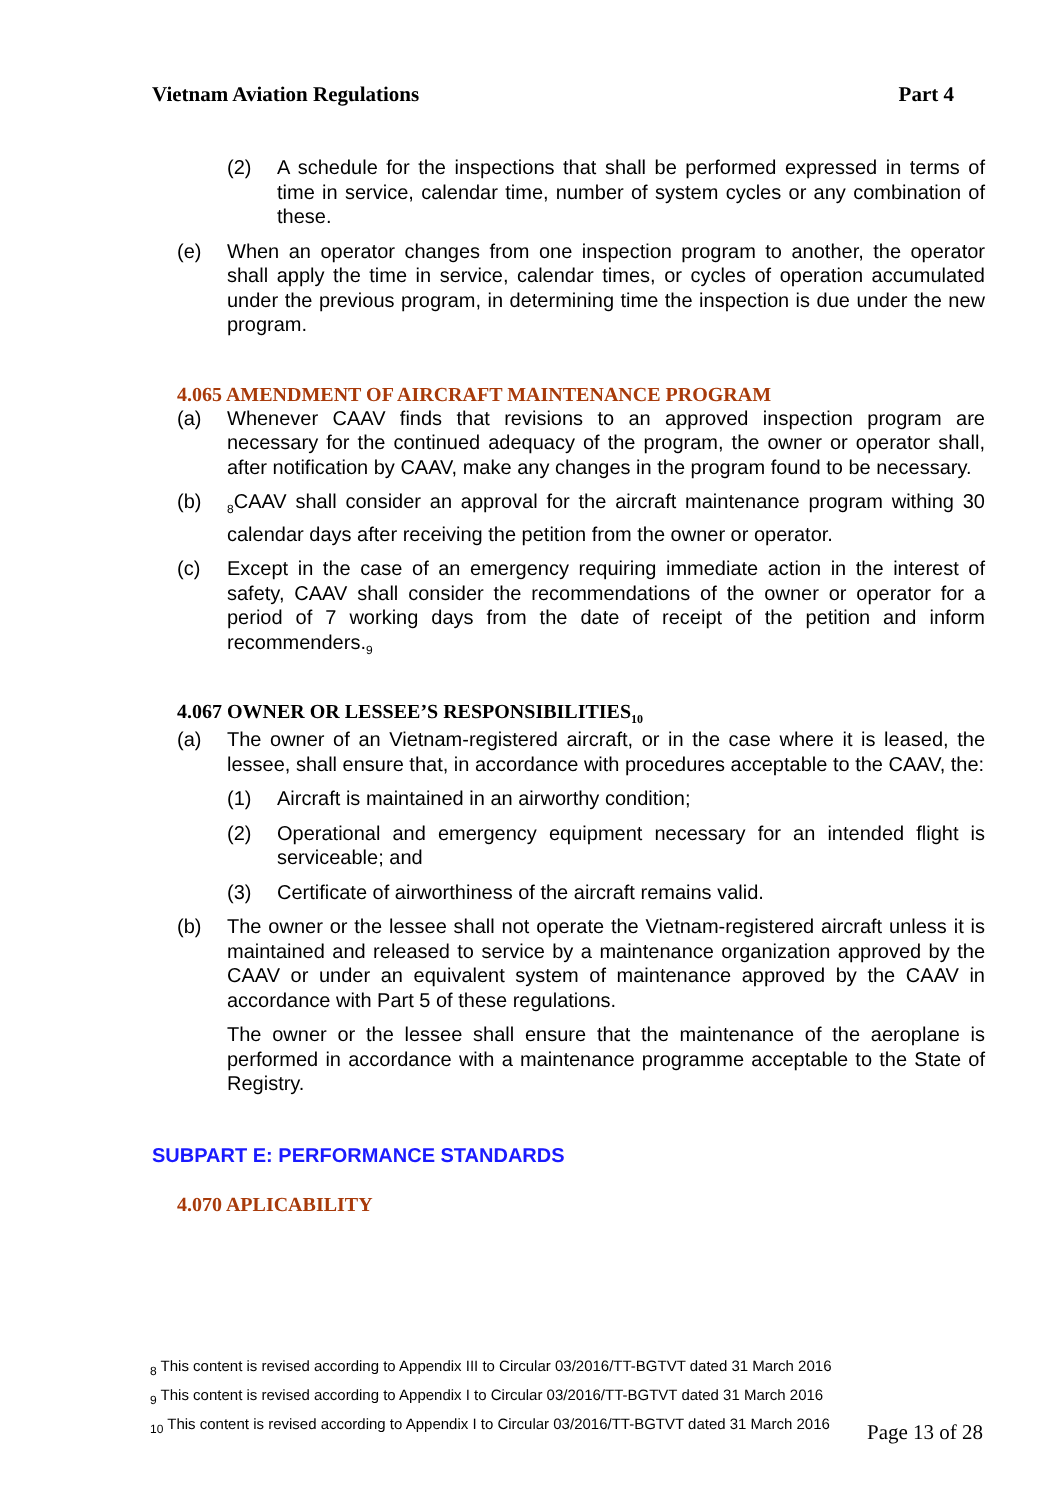Vietnam Aviation Regulations Part 4
(2) A schedule for the inspections that shall be performed expressed in terms of time in service, calendar time, number of system cycles or any combination of these.
(e) When an operator changes from one inspection program to another, the operator shall apply the time in service, calendar times, or cycles of operation accumulated under the previous program, in determining time the inspection is due under the new program.
4.065 AMENDMENT OF AIRCRAFT MAINTENANCE PROGRAM
(a) Whenever CAAV finds that revisions to an approved inspection program are necessary for the continued adequacy of the program, the owner or operator shall, after notification by CAAV, make any changes in the program found to be necessary.
(b) <sub>8</sub>CAAV shall consider an approval for the aircraft maintenance program withing 30 calendar days after receiving the petition from the owner or operator.
(c) Except in the case of an emergency requiring immediate action in the interest of safety, CAAV shall consider the recommendations of the owner or operator for a period of 7 working days from the date of receipt of the petition and inform recommenders.<sub>9</sub>
4.067 OWNER OR LESSEE’S RESPONSIBILITIES<sub>10</sub>
(a) The owner of an Vietnam-registered aircraft, or in the case where it is leased, the lessee, shall ensure that, in accordance with procedures acceptable to the CAAV, the:
(1) Aircraft is maintained in an airworthy condition;
(2) Operational and emergency equipment necessary for an intended flight is serviceable; and
(3) Certificate of airworthiness of the aircraft remains valid.
(b) The owner or the lessee shall not operate the Vietnam-registered aircraft unless it is maintained and released to service by a maintenance organization approved by the CAAV or under an equivalent system of maintenance approved by the CAAV in accordance with Part 5 of these regulations.
The owner or the lessee shall ensure that the maintenance of the aeroplane is performed in accordance with a maintenance programme acceptable to the State of Registry.
SUBPART E: PERFORMANCE STANDARDS
4.070 APLICABILITY
<sub>8</sub> This content is revised according to Appendix III to Circular 03/2016/TT-BGTVT dated 31 March 2016
<sub>9</sub> This content is revised according to Appendix I to Circular 03/2016/TT-BGTVT dated 31 March 2016
<sub>10</sub> This content is revised according to Appendix I to Circular 03/2016/TT-BGTVT dated 31 March 2016
Page 13 of 28